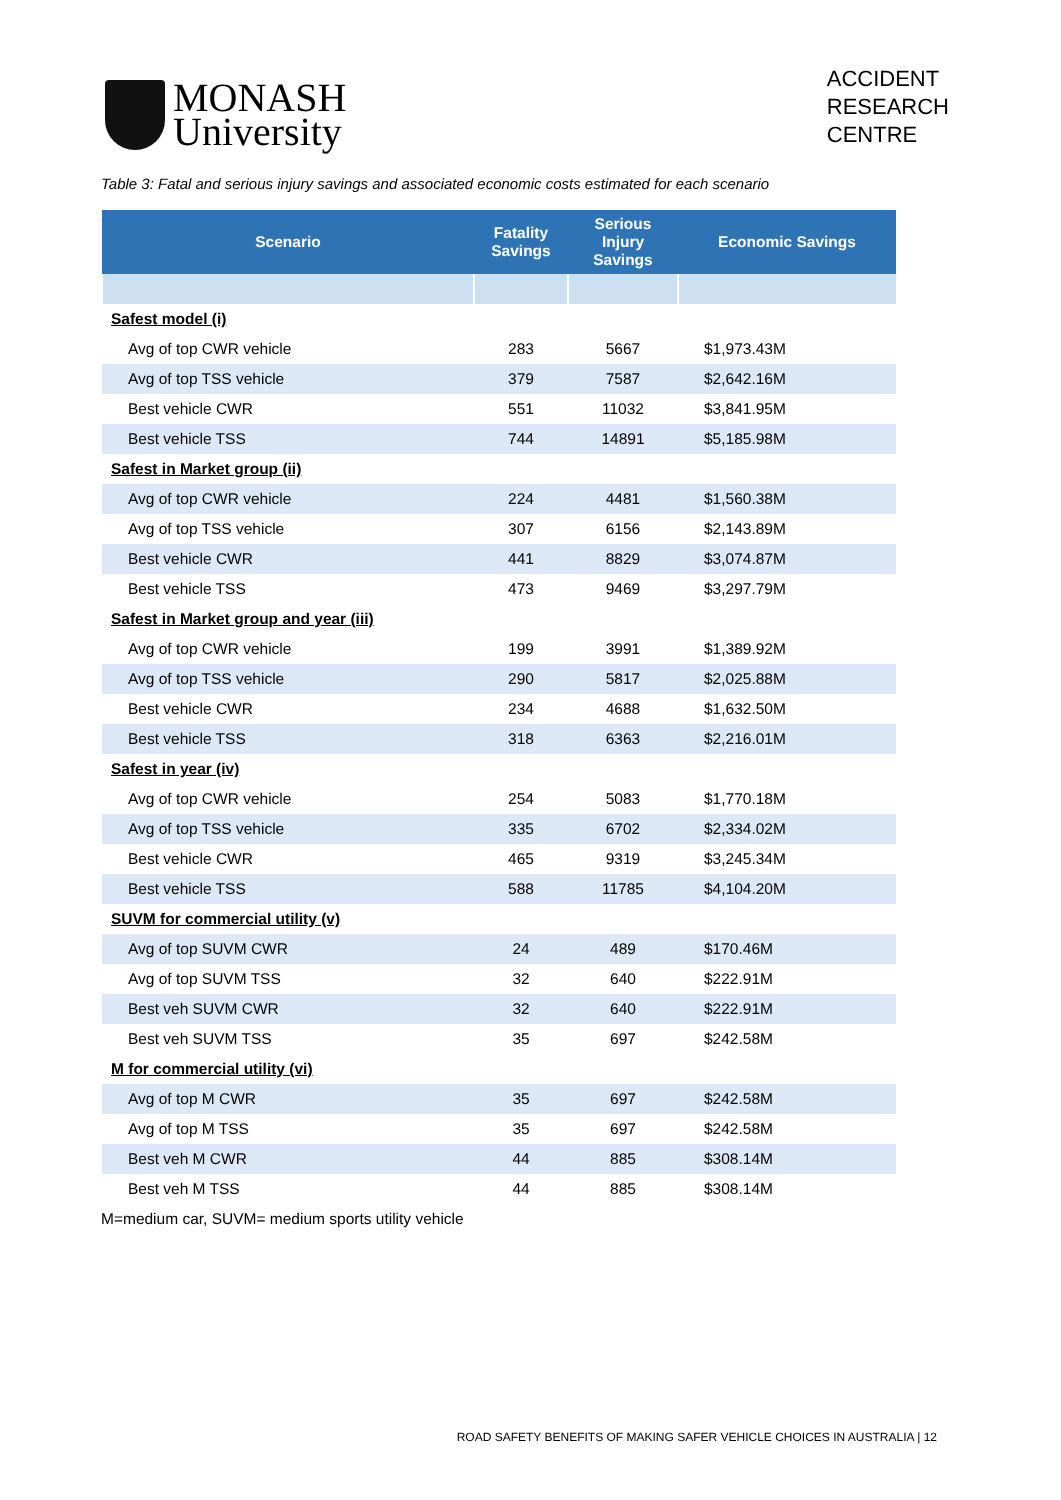MONASH
University
ACCIDENT
RESEARCH
CENTRE
Table 3: Fatal and serious injury savings and associated economic costs estimated for each scenario
| Scenario | Fatality Savings | Serious Injury Savings | Economic Savings |
| --- | --- | --- | --- |
| Safest model (i) | | | |
| Avg of top CWR vehicle | 283 | 5667 | $1,973.43M |
| Avg of top TSS vehicle | 379 | 7587 | $2,642.16M |
| Best vehicle CWR | 551 | 11032 | $3,841.95M |
| Best vehicle TSS | 744 | 14891 | $5,185.98M |
| Safest in Market group (ii) | | | |
| Avg of top CWR vehicle | 224 | 4481 | $1,560.38M |
| Avg of top TSS vehicle | 307 | 6156 | $2,143.89M |
| Best vehicle CWR | 441 | 8829 | $3,074.87M |
| Best vehicle TSS | 473 | 9469 | $3,297.79M |
| Safest in Market group and year (iii) | | | |
| Avg of top CWR vehicle | 199 | 3991 | $1,389.92M |
| Avg of top TSS vehicle | 290 | 5817 | $2,025.88M |
| Best vehicle CWR | 234 | 4688 | $1,632.50M |
| Best vehicle TSS | 318 | 6363 | $2,216.01M |
| Safest in year (iv) | | | |
| Avg of top CWR vehicle | 254 | 5083 | $1,770.18M |
| Avg of top TSS vehicle | 335 | 6702 | $2,334.02M |
| Best vehicle CWR | 465 | 9319 | $3,245.34M |
| Best vehicle TSS | 588 | 11785 | $4,104.20M |
| SUVM for commercial utility (v) | | | |
| Avg of top SUVM CWR | 24 | 489 | $170.46M |
| Avg of top SUVM TSS | 32 | 640 | $222.91M |
| Best veh SUVM CWR | 32 | 640 | $222.91M |
| Best veh SUVM TSS | 35 | 697 | $242.58M |
| M for commercial utility (vi) | | | |
| Avg of top M CWR | 35 | 697 | $242.58M |
| Avg of top M TSS | 35 | 697 | $242.58M |
| Best veh M CWR | 44 | 885 | $308.14M |
| Best veh M TSS | 44 | 885 | $308.14M |
M=medium car, SUVM= medium sports utility vehicle
ROAD SAFETY BENEFITS OF MAKING SAFER VEHICLE CHOICES IN AUSTRALIA | 12